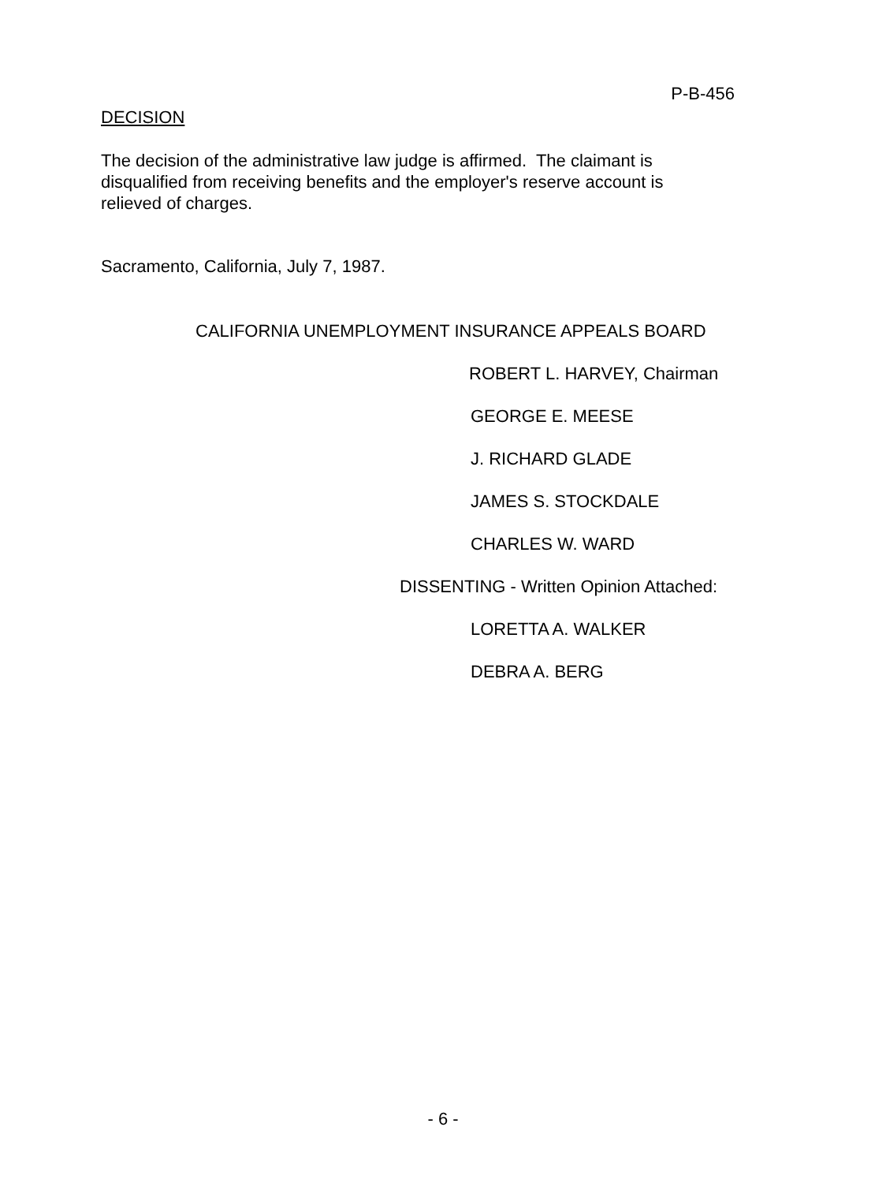P-B-456
DECISION
The decision of the administrative law judge is affirmed. The claimant is disqualified from receiving benefits and the employer's reserve account is relieved of charges.
Sacramento, California, July 7, 1987.
CALIFORNIA UNEMPLOYMENT INSURANCE APPEALS BOARD
ROBERT L. HARVEY, Chairman
GEORGE E. MEESE
J. RICHARD GLADE
JAMES S. STOCKDALE
CHARLES W. WARD
DISSENTING - Written Opinion Attached:
LORETTA A. WALKER
DEBRA A. BERG
- 6 -